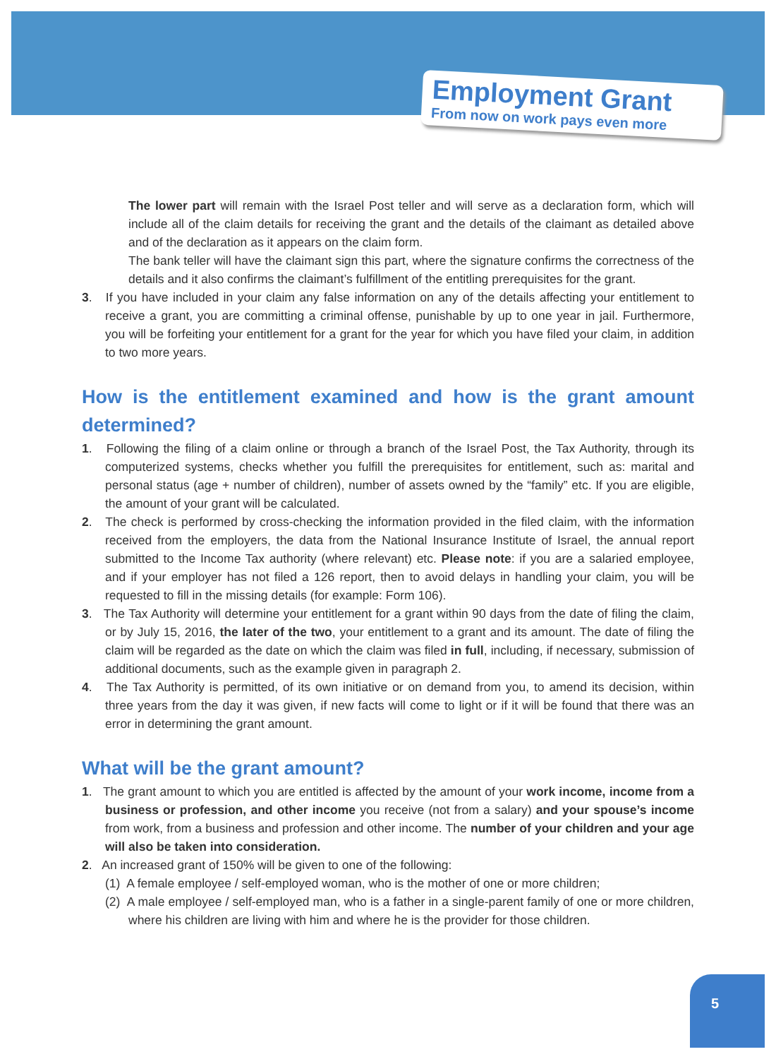Employment Grant
From now on work pays even more
The lower part will remain with the Israel Post teller and will serve as a declaration form, which will include all of the claim details for receiving the grant and the details of the claimant as detailed above and of the declaration as it appears on the claim form.
The bank teller will have the claimant sign this part, where the signature confirms the correctness of the details and it also confirms the claimant’s fulfillment of the entitling prerequisites for the grant.
3. If you have included in your claim any false information on any of the details affecting your entitlement to receive a grant, you are committing a criminal offense, punishable by up to one year in jail. Furthermore, you will be forfeiting your entitlement for a grant for the year for which you have filed your claim, in addition to two more years.
How is the entitlement examined and how is the grant amount determined?
1. Following the filing of a claim online or through a branch of the Israel Post, the Tax Authority, through its computerized systems, checks whether you fulfill the prerequisites for entitlement, such as: marital and personal status (age + number of children), number of assets owned by the “family” etc. If you are eligible, the amount of your grant will be calculated.
2. The check is performed by cross-checking the information provided in the filed claim, with the information received from the employers, the data from the National Insurance Institute of Israel, the annual report submitted to the Income Tax authority (where relevant) etc. Please note: if you are a salaried employee, and if your employer has not filed a 126 report, then to avoid delays in handling your claim, you will be requested to fill in the missing details (for example: Form 106).
3. The Tax Authority will determine your entitlement for a grant within 90 days from the date of filing the claim, or by July 15, 2016, the later of the two, your entitlement to a grant and its amount. The date of filing the claim will be regarded as the date on which the claim was filed in full, including, if necessary, submission of additional documents, such as the example given in paragraph 2.
4. The Tax Authority is permitted, of its own initiative or on demand from you, to amend its decision, within three years from the day it was given, if new facts will come to light or if it will be found that there was an error in determining the grant amount.
What will be the grant amount?
1. The grant amount to which you are entitled is affected by the amount of your work income, income from a business or profession, and other income you receive (not from a salary) and your spouse’s income from work, from a business and profession and other income. The number of your children and your age will also be taken into consideration.
2. An increased grant of 150% will be given to one of the following:
(1) A female employee / self-employed woman, who is the mother of one or more children;
(2) A male employee / self-employed man, who is a father in a single-parent family of one or more children, where his children are living with him and where he is the provider for those children.
5